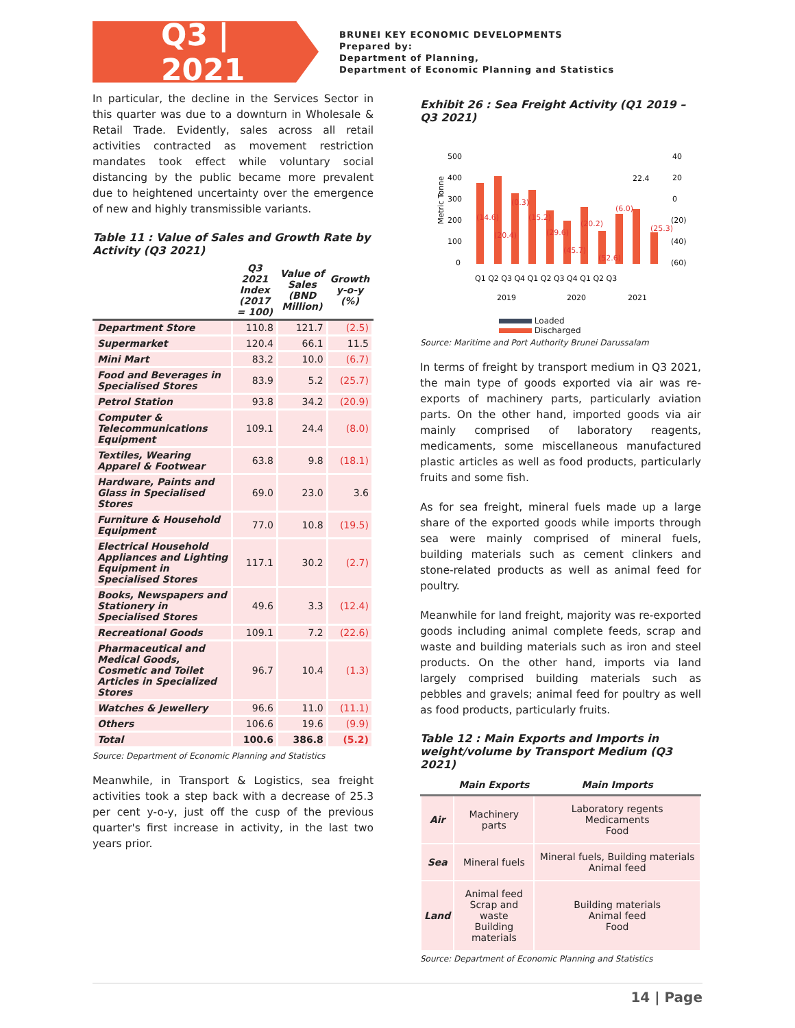Q3 | 2021
BRUNEI KEY ECONOMIC DEVELOPMENTS
Prepared by:
Department of Planning,
Department of Economic Planning and Statistics
In particular, the decline in the Services Sector in this quarter was due to a downturn in Wholesale & Retail Trade. Evidently, sales across all retail activities contracted as movement restriction mandates took effect while voluntary social distancing by the public became more prevalent due to heightened uncertainty over the emergence of new and highly transmissible variants.
Table 11 : Value of Sales and Growth Rate by Activity (Q3 2021)
| | Q3 2021 Index (2017 = 100) | Value of Sales (BND Million) | Growth y-o-y (%) |
| --- | --- | --- | --- |
| Department Store | 110.8 | 121.7 | (2.5) |
| Supermarket | 120.4 | 66.1 | 11.5 |
| Mini Mart | 83.2 | 10.0 | (6.7) |
| Food and Beverages in Specialised Stores | 83.9 | 5.2 | (25.7) |
| Petrol Station | 93.8 | 34.2 | (20.9) |
| Computer & Telecommunications Equipment | 109.1 | 24.4 | (8.0) |
| Textiles, Wearing Apparel & Footwear | 63.8 | 9.8 | (18.1) |
| Hardware, Paints and Glass in Specialised Stores | 69.0 | 23.0 | 3.6 |
| Furniture & Household Equipment | 77.0 | 10.8 | (19.5) |
| Electrical Household Appliances and Lighting Equipment in Specialised Stores | 117.1 | 30.2 | (2.7) |
| Books, Newspapers and Stationery in Specialised Stores | 49.6 | 3.3 | (12.4) |
| Recreational Goods | 109.1 | 7.2 | (22.6) |
| Pharmaceutical and Medical Goods, Cosmetic and Toilet Articles in Specialized Stores | 96.7 | 10.4 | (1.3) |
| Watches & Jewellery | 96.6 | 11.0 | (11.1) |
| Others | 106.6 | 19.6 | (9.9) |
| Total | 100.6 | 386.8 | (5.2) |
Source: Department of Economic Planning and Statistics
Meanwhile, in Transport & Logistics, sea freight activities took a step back with a decrease of 25.3 per cent y-o-y, just off the cusp of the previous quarter's first increase in activity, in the last two years prior.
Exhibit 26 : Sea Freight Activity (Q1 2019 – Q3 2021)
Metric Tonne
500
400
300
200
100
0
40
20
0
(20)
(40)
(60)
(14.6)
(20.4)
(0.3)
(15.2)
(29.6)
(45.7)
(20.2)
(52.6)
(6.0)
22.4
(25.3)
Q1 Q2 Q3 Q4 Q1 Q2 Q3 Q4 Q1 Q2 Q3
2019
2020
2021
Loaded
Discharged
Source: Maritime and Port Authority Brunei Darussalam
In terms of freight by transport medium in Q3 2021, the main type of goods exported via air was re-exports of machinery parts, particularly aviation parts. On the other hand, imported goods via air mainly comprised of laboratory reagents, medicaments, some miscellaneous manufactured plastic articles as well as food products, particularly fruits and some fish.
As for sea freight, mineral fuels made up a large share of the exported goods while imports through sea were mainly comprised of mineral fuels, building materials such as cement clinkers and stone-related products as well as animal feed for poultry.
Meanwhile for land freight, majority was re-exported goods including animal complete feeds, scrap and waste and building materials such as iron and steel products. On the other hand, imports via land largely comprised building materials such as pebbles and gravels; animal feed for poultry as well as food products, particularly fruits.
Table 12 : Main Exports and Imports in weight/volume by Transport Medium (Q3 2021)
| | Main Exports | Main Imports |
| --- | --- | --- |
| Air | Machinery parts | Laboratory regents Medicaments Food |
| Sea | Mineral fuels | Mineral fuels, Building materials Animal feed |
| Land | Animal feed Scrap and waste Building materials | Building materials Animal feed Food |
Source: Department of Economic Planning and Statistics
14 | Page